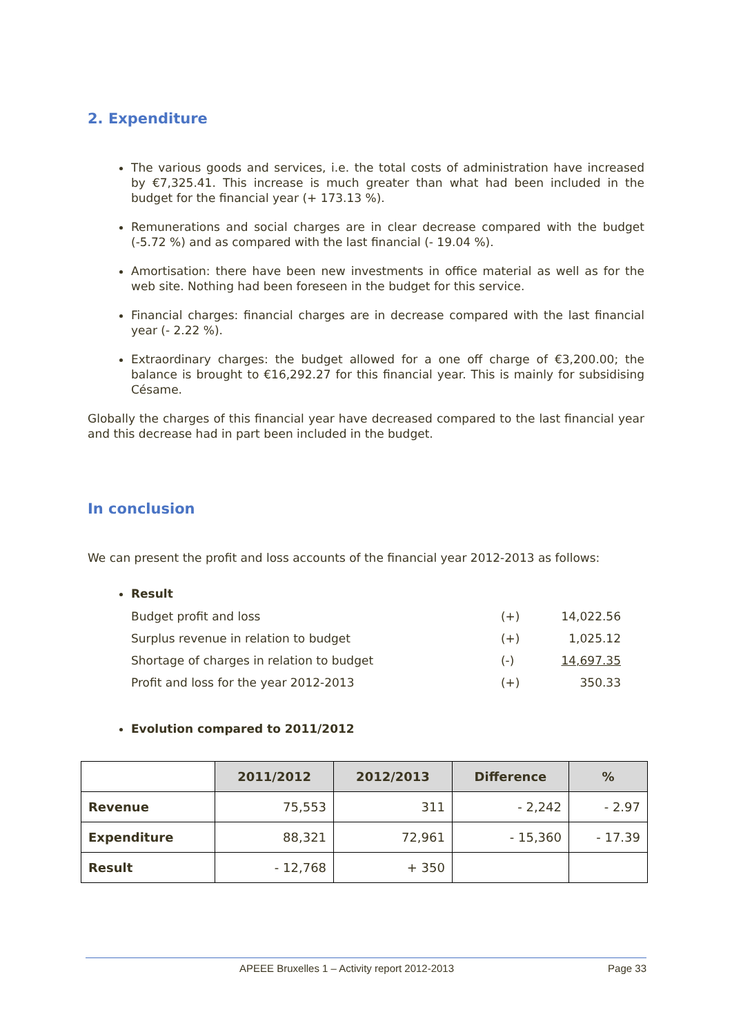2. Expenditure
The various goods and services, i.e. the total costs of administration have increased by €7,325.41. This increase is much greater than what had been included in the budget for the financial year (+ 173.13 %).
Remunerations and social charges are in clear decrease compared with the budget (-5.72 %) and as compared with the last financial (- 19.04 %).
Amortisation: there have been new investments in office material as well as for the web site. Nothing had been foreseen in the budget for this service.
Financial charges: financial charges are in decrease compared with the last financial year (- 2.22 %).
Extraordinary charges: the budget allowed for a one off charge of €3,200.00; the balance is brought to €16,292.27 for this financial year. This is mainly for subsidising Césame.
Globally the charges of this financial year have decreased compared to the last financial year and this decrease had in part been included in the budget.
In conclusion
We can present the profit and loss accounts of the financial year 2012-2013 as follows:
Result
| Budget profit and loss | (+) | 14,022.56 |
| Surplus revenue in relation to budget | (+) | 1,025.12 |
| Shortage of charges in relation to budget | (-) | 14,697.35 |
| Profit and loss for the year 2012-2013 | (+) | 350.33 |
Evolution compared to 2011/2012
| | 2011/2012 | 2012/2013 | Difference | % |
| --- | --- | --- | --- | --- |
| Revenue | 75,553 | 311 | - 2,242 | - 2.97 |
| Expenditure | 88,321 | 72,961 | - 15,360 | - 17.39 |
| Result | - 12,768 | + 350 | | |
APEEE Bruxelles 1 – Activity report 2012-2013 Page 33